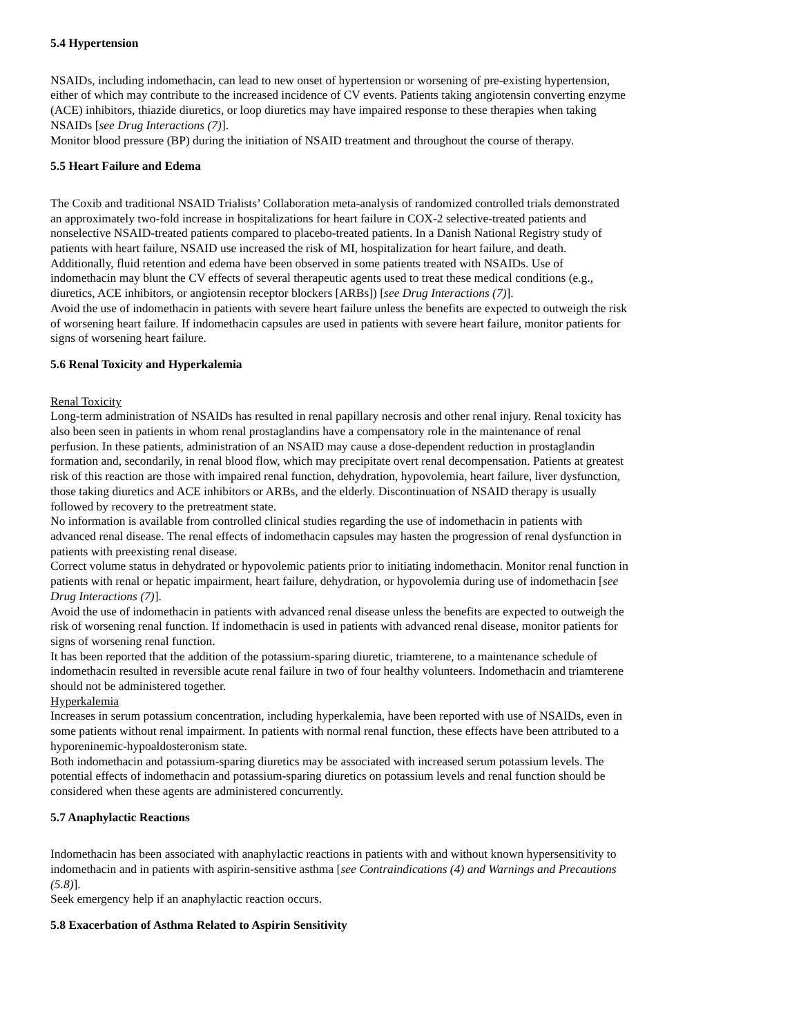5.4 Hypertension
NSAIDs, including indomethacin, can lead to new onset of hypertension or worsening of pre-existing hypertension, either of which may contribute to the increased incidence of CV events. Patients taking angiotensin converting enzyme (ACE) inhibitors, thiazide diuretics, or loop diuretics may have impaired response to these therapies when taking NSAIDs [see Drug Interactions (7)].
Monitor blood pressure (BP) during the initiation of NSAID treatment and throughout the course of therapy.
5.5 Heart Failure and Edema
The Coxib and traditional NSAID Trialists’ Collaboration meta-analysis of randomized controlled trials demonstrated an approximately two-fold increase in hospitalizations for heart failure in COX-2 selective-treated patients and nonselective NSAID-treated patients compared to placebo-treated patients. In a Danish National Registry study of patients with heart failure, NSAID use increased the risk of MI, hospitalization for heart failure, and death.
Additionally, fluid retention and edema have been observed in some patients treated with NSAIDs. Use of indomethacin may blunt the CV effects of several therapeutic agents used to treat these medical conditions (e.g., diuretics, ACE inhibitors, or angiotensin receptor blockers [ARBs]) [see Drug Interactions (7)].
Avoid the use of indomethacin in patients with severe heart failure unless the benefits are expected to outweigh the risk of worsening heart failure. If indomethacin capsules are used in patients with severe heart failure, monitor patients for signs of worsening heart failure.
5.6 Renal Toxicity and Hyperkalemia
Renal Toxicity
Long-term administration of NSAIDs has resulted in renal papillary necrosis and other renal injury. Renal toxicity has also been seen in patients in whom renal prostaglandins have a compensatory role in the maintenance of renal perfusion. In these patients, administration of an NSAID may cause a dose-dependent reduction in prostaglandin formation and, secondarily, in renal blood flow, which may precipitate overt renal decompensation. Patients at greatest risk of this reaction are those with impaired renal function, dehydration, hypovolemia, heart failure, liver dysfunction, those taking diuretics and ACE inhibitors or ARBs, and the elderly. Discontinuation of NSAID therapy is usually followed by recovery to the pretreatment state.
No information is available from controlled clinical studies regarding the use of indomethacin in patients with advanced renal disease. The renal effects of indomethacin capsules may hasten the progression of renal dysfunction in patients with preexisting renal disease.
Correct volume status in dehydrated or hypovolemic patients prior to initiating indomethacin. Monitor renal function in patients with renal or hepatic impairment, heart failure, dehydration, or hypovolemia during use of indomethacin [see Drug Interactions (7)].
Avoid the use of indomethacin in patients with advanced renal disease unless the benefits are expected to outweigh the risk of worsening renal function. If indomethacin is used in patients with advanced renal disease, monitor patients for signs of worsening renal function.
It has been reported that the addition of the potassium-sparing diuretic, triamterene, to a maintenance schedule of indomethacin resulted in reversible acute renal failure in two of four healthy volunteers. Indomethacin and triamterene should not be administered together.
Hyperkalemia
Increases in serum potassium concentration, including hyperkalemia, have been reported with use of NSAIDs, even in some patients without renal impairment. In patients with normal renal function, these effects have been attributed to a hyporeninemic-hypoaldosteronism state.
Both indomethacin and potassium-sparing diuretics may be associated with increased serum potassium levels. The potential effects of indomethacin and potassium-sparing diuretics on potassium levels and renal function should be considered when these agents are administered concurrently.
5.7 Anaphylactic Reactions
Indomethacin has been associated with anaphylactic reactions in patients with and without known hypersensitivity to indomethacin and in patients with aspirin-sensitive asthma [see Contraindications (4) and Warnings and Precautions (5.8)].
Seek emergency help if an anaphylactic reaction occurs.
5.8 Exacerbation of Asthma Related to Aspirin Sensitivity